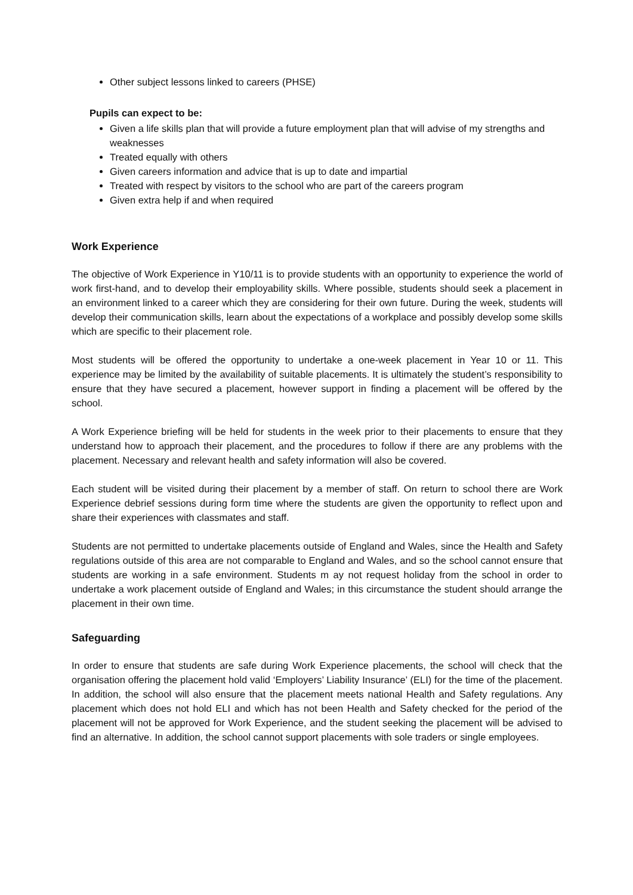Other subject lessons linked to careers (PHSE)
Pupils can expect to be:
Given a life skills plan that will provide a future employment plan that will advise of my strengths and weaknesses
Treated equally with others
Given careers information and advice that is up to date and impartial
Treated with respect by visitors to the school who are part of the careers program
Given extra help if and when required
Work Experience
The objective of Work Experience in Y10/11 is to provide students with an opportunity to experience the world of work first-hand, and to develop their employability skills. Where possible, students should seek a placement in an environment linked to a career which they are considering for their own future. During the week, students will develop their communication skills, learn about the expectations of a workplace and possibly develop some skills which are specific to their placement role.
Most students will be offered the opportunity to undertake a one-week placement in Year 10 or 11. This experience may be limited by the availability of suitable placements. It is ultimately the student’s responsibility to ensure that they have secured a placement, however support in finding a placement will be offered by the school.
A Work Experience briefing will be held for students in the week prior to their placements to ensure that they understand how to approach their placement, and the procedures to follow if there are any problems with the placement. Necessary and relevant health and safety information will also be covered.
Each student will be visited during their placement by a member of staff. On return to school there are Work Experience debrief sessions during form time where the students are given the opportunity to reflect upon and share their experiences with classmates and staff.
Students are not permitted to undertake placements outside of England and Wales, since the Health and Safety regulations outside of this area are not comparable to England and Wales, and so the school cannot ensure that students are working in a safe environment. Students m ay not request holiday from the school in order to undertake a work placement outside of England and Wales; in this circumstance the student should arrange the placement in their own time.
Safeguarding
In order to ensure that students are safe during Work Experience placements, the school will check that the organisation offering the placement hold valid ‘Employers’ Liability Insurance’ (ELI) for the time of the placement. In addition, the school will also ensure that the placement meets national Health and Safety regulations. Any placement which does not hold ELI and which has not been Health and Safety checked for the period of the placement will not be approved for Work Experience, and the student seeking the placement will be advised to find an alternative. In addition, the school cannot support placements with sole traders or single employees.